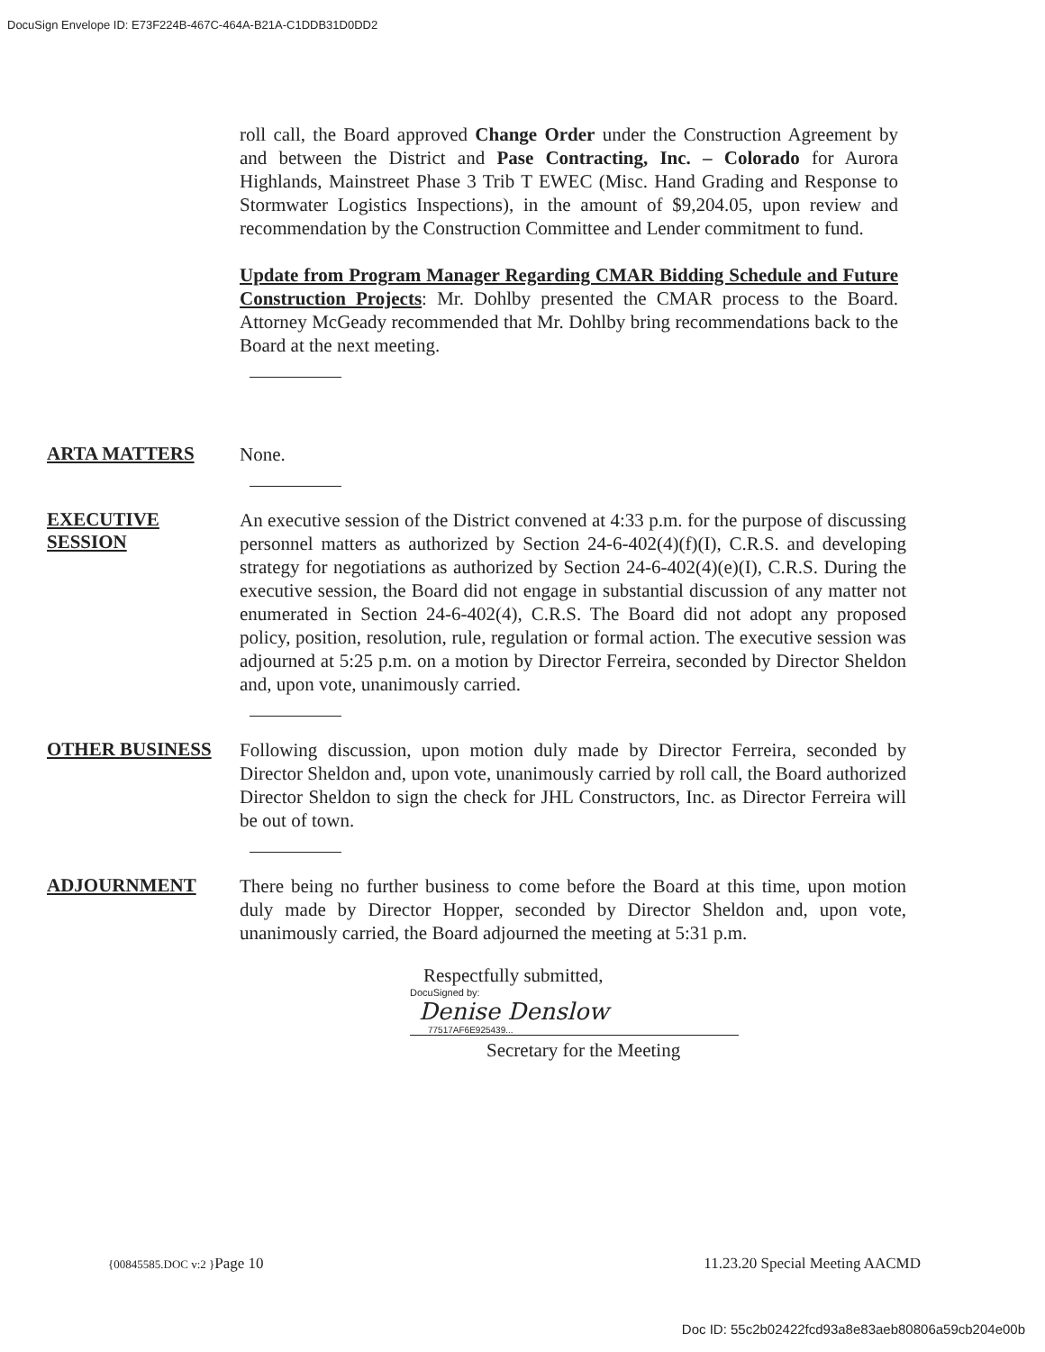DocuSign Envelope ID: E73F224B-467C-464A-B21A-C1DDB31D0DD2
roll call, the Board approved Change Order under the Construction Agreement by and between the District and Pase Contracting, Inc. – Colorado for Aurora Highlands, Mainstreet Phase 3 Trib T EWEC (Misc. Hand Grading and Response to Stormwater Logistics Inspections), in the amount of $9,204.05, upon review and recommendation by the Construction Committee and Lender commitment to fund.
Update from Program Manager Regarding CMAR Bidding Schedule and Future Construction Projects: Mr. Dohlby presented the CMAR process to the Board. Attorney McGeady recommended that Mr. Dohlby bring recommendations back to the Board at the next meeting.
ARTA MATTERS
None.
EXECUTIVE
SESSION
An executive session of the District convened at 4:33 p.m. for the purpose of discussing personnel matters as authorized by Section 24-6-402(4)(f)(I), C.R.S. and developing strategy for negotiations as authorized by Section 24-6-402(4)(e)(I), C.R.S. During the executive session, the Board did not engage in substantial discussion of any matter not enumerated in Section 24-6-402(4), C.R.S. The Board did not adopt any proposed policy, position, resolution, rule, regulation or formal action. The executive session was adjourned at 5:25 p.m. on a motion by Director Ferreira, seconded by Director Sheldon and, upon vote, unanimously carried.
OTHER BUSINESS
Following discussion, upon motion duly made by Director Ferreira, seconded by Director Sheldon and, upon vote, unanimously carried by roll call, the Board authorized Director Sheldon to sign the check for JHL Constructors, Inc. as Director Ferreira will be out of town.
ADJOURNMENT
There being no further business to come before the Board at this time, upon motion duly made by Director Hopper, seconded by Director Sheldon and, upon vote, unanimously carried, the Board adjourned the meeting at 5:31 p.m.
Respectfully submitted,
DocuSigned by:
Denise Denslow
77517AF6E925439...
Secretary for the Meeting
{00845585.DOC v:2 }Page 10 11.23.20 Special Meeting AACMD
Doc ID: 55c2b02422fcd93a8e83aeb80806a59cb204e00b